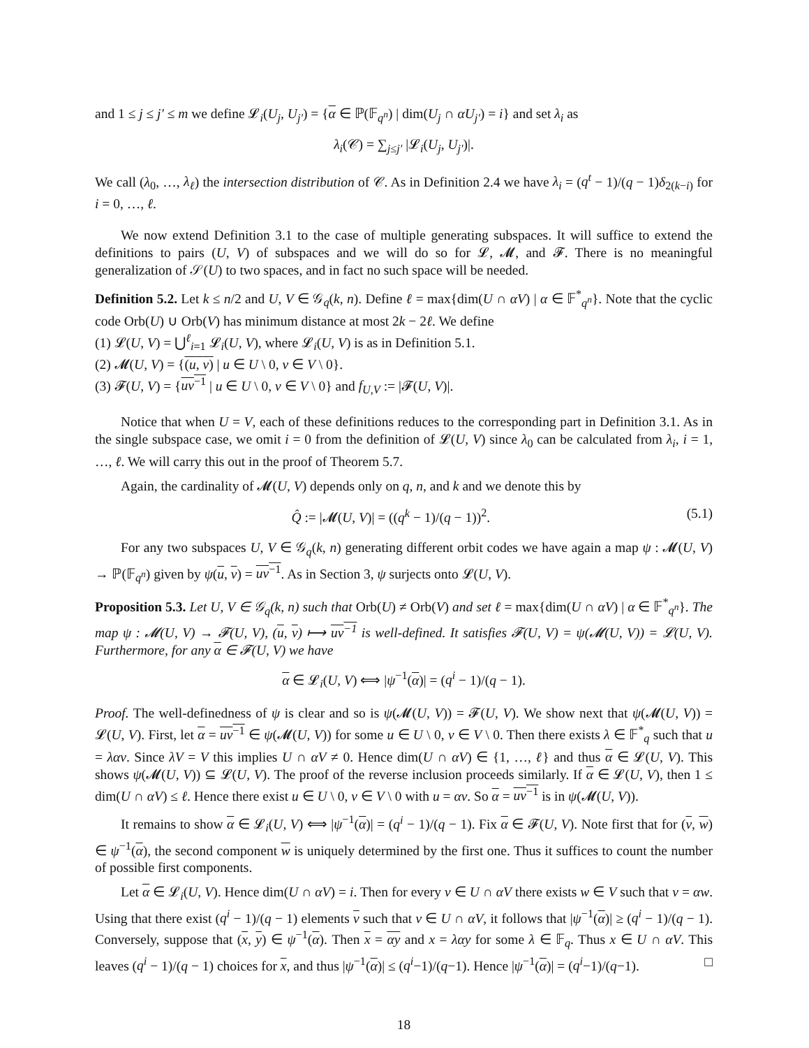and 1 ≤ j ≤ j′ ≤ m we define 𝓛<sub>i</sub>(U<sub>j</sub>, U<sub>j′</sub>) = {α ∈ ℙ(𝔽<sub>q<sup>n</sup></sub>) | dim(U<sub>j</sub> ∩ αU<sub>j′</sub>) = i} and set λ<sub>i</sub> as
λ<sub>i</sub>(𝒞) = ∑<sub>j≤j′</sub> |𝓛<sub>i</sub>(U<sub>j</sub>, U<sub>j′</sub>)|.
We call (λ<sub>0</sub>, …, λ<sub>ℓ</sub>) the intersection distribution of 𝒞. As in Definition 2.4 we have λ<sub>i</sub> = (q<sup>t</sup> − 1)/(q − 1)δ<sub>2(k−i)</sub> for i = 0, …, ℓ.
We now extend Definition 3.1 to the case of multiple generating subspaces. It will suffice to extend the definitions to pairs (U, V) of subspaces and we will do so for 𝓛, 𝓜, and 𝓕. There is no meaningful generalization of 𝒮(U) to two spaces, and in fact no such space will be needed.
Definition 5.2. Let k ≤ n/2 and U, V ∈ 𝒢<sub>q</sub>(k, n). Define ℓ = max{dim(U ∩ αV) | α ∈ 𝔽<sup>*</sup><sub>q<sup>n</sup></sub>}. Note that the cyclic code Orb(U) ∪ Orb(V) has minimum distance at most 2k − 2ℓ. We define
(1) 𝓛(U, V) = ⋃<sup>ℓ</sup><sub>i=1</sub> 𝓛<sub>i</sub>(U, V), where 𝓛<sub>i</sub>(U, V) is as in Definition 5.1.
(2) 𝓜(U, V) = {(u, v) | u ∈ U \ 0, v ∈ V \ 0}.
(3) 𝓕(U, V) = {uv<sup>−1</sup> | u ∈ U \ 0, v ∈ V \ 0} and f<sub>U,V</sub> := |𝓕(U, V)|.
Notice that when U = V, each of these definitions reduces to the corresponding part in Definition 3.1. As in the single subspace case, we omit i = 0 from the definition of 𝓛(U, V) since λ<sub>0</sub> can be calculated from λ<sub>i</sub>, i = 1, …, ℓ. We will carry this out in the proof of Theorem 5.7.
Again, the cardinality of 𝓜(U, V) depends only on q, n, and k and we denote this by
Q̂ := |𝓜(U, V)| = ((q<sup>k</sup> − 1)/(q − 1))<sup>2</sup>. (5.1)
For any two subspaces U, V ∈ 𝒢<sub>q</sub>(k, n) generating different orbit codes we have again a map ψ : 𝓜(U, V) → ℙ(𝔽<sub>q<sup>n</sup></sub>) given by ψ(u, v) = uv<sup>−1</sup>. As in Section 3, ψ surjects onto 𝓛(U, V).
Proposition 5.3. Let U, V ∈ 𝒢<sub>q</sub>(k, n) such that Orb(U) ≠ Orb(V) and set ℓ = max{dim(U ∩ αV) | α ∈ 𝔽<sup>*</sup><sub>q<sup>n</sup></sub>}. The map ψ : 𝓜(U, V) → 𝓕(U, V), (u, v) ⟼ uv<sup>−1</sup> is well-defined. It satisfies 𝓕(U, V) = ψ(𝓜(U, V)) = 𝓛(U, V). Furthermore, for any α ∈ 𝓕(U, V) we have
α ∈ 𝓛<sub>i</sub>(U, V) ⟺ |ψ<sup>−1</sup>(α)| = (q<sup>i</sup> − 1)/(q − 1).
Proof. The well-definedness of ψ is clear and so is ψ(𝓜(U, V)) = 𝓕(U, V). We show next that ψ(𝓜(U, V)) = 𝓛(U, V). First, let α = uv<sup>−1</sup> ∈ ψ(𝓜(U, V)) for some u ∈ U \ 0, v ∈ V \ 0. Then there exists λ ∈ 𝔽<sup>*</sup><sub>q</sub> such that u = λαv. Since λV = V this implies U ∩ αV ≠ 0. Hence dim(U ∩ αV) ∈ {1, …, ℓ} and thus α ∈ 𝓛(U, V). This shows ψ(𝓜(U, V)) ⊆ 𝓛(U, V). The proof of the reverse inclusion proceeds similarly. If α ∈ 𝓛(U, V), then 1 ≤ dim(U ∩ αV) ≤ ℓ. Hence there exist u ∈ U \ 0, v ∈ V \ 0 with u = αv. So α = uv<sup>−1</sup> is in ψ(𝓜(U, V)).
It remains to show α ∈ 𝓛<sub>i</sub>(U, V) ⟺ |ψ<sup>−1</sup>(α)| = (q<sup>i</sup> − 1)/(q − 1). Fix α ∈ 𝓕(U, V). Note first that for (v, w) ∈ ψ<sup>−1</sup>(α), the second component w is uniquely determined by the first one. Thus it suffices to count the number of possible first components.
Let α ∈ 𝓛<sub>i</sub>(U, V). Hence dim(U ∩ αV) = i. Then for every v ∈ U ∩ αV there exists w ∈ V such that v = αw. Using that there exist (q<sup>i</sup> − 1)/(q − 1) elements v such that v ∈ U ∩ αV, it follows that |ψ<sup>−1</sup>(α)| ≥ (q<sup>i</sup> − 1)/(q − 1). Conversely, suppose that (x, y) ∈ ψ<sup>−1</sup>(α). Then x = αy and x = λαy for some λ ∈ 𝔽<sub>q</sub>. Thus x ∈ U ∩ αV. This leaves (q<sup>i</sup> − 1)/(q − 1) choices for x, and thus |ψ<sup>−1</sup>(α)| ≤ (q<sup>i</sup>−1)/(q−1). Hence |ψ<sup>−1</sup>(α)| = (q<sup>i</sup>−1)/(q−1). □
18